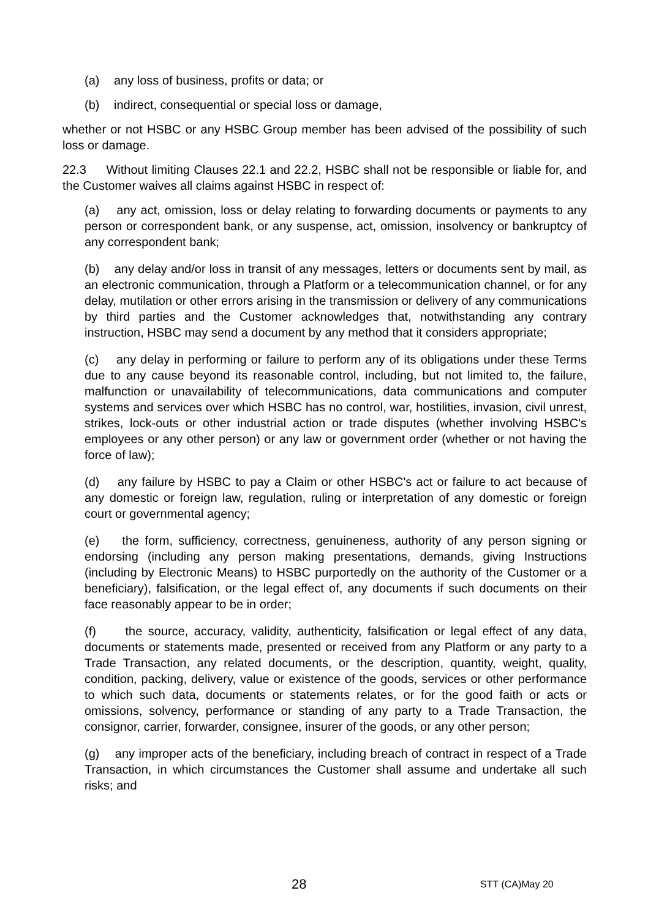(a) any loss of business, profits or data; or
(b) indirect, consequential or special loss or damage,
whether or not HSBC or any HSBC Group member has been advised of the possibility of such loss or damage.
22.3 Without limiting Clauses 22.1 and 22.2, HSBC shall not be responsible or liable for, and the Customer waives all claims against HSBC in respect of:
(a) any act, omission, loss or delay relating to forwarding documents or payments to any person or correspondent bank, or any suspense, act, omission, insolvency or bankruptcy of any correspondent bank;
(b) any delay and/or loss in transit of any messages, letters or documents sent by mail, as an electronic communication, through a Platform or a telecommunication channel, or for any delay, mutilation or other errors arising in the transmission or delivery of any communications by third parties and the Customer acknowledges that, notwithstanding any contrary instruction, HSBC may send a document by any method that it considers appropriate;
(c) any delay in performing or failure to perform any of its obligations under these Terms due to any cause beyond its reasonable control, including, but not limited to, the failure, malfunction or unavailability of telecommunications, data communications and computer systems and services over which HSBC has no control, war, hostilities, invasion, civil unrest, strikes, lock-outs or other industrial action or trade disputes (whether involving HSBC's employees or any other person) or any law or government order (whether or not having the force of law);
(d) any failure by HSBC to pay a Claim or other HSBC's act or failure to act because of any domestic or foreign law, regulation, ruling or interpretation of any domestic or foreign court or governmental agency;
(e) the form, sufficiency, correctness, genuineness, authority of any person signing or endorsing (including any person making presentations, demands, giving Instructions (including by Electronic Means) to HSBC purportedly on the authority of the Customer or a beneficiary), falsification, or the legal effect of, any documents if such documents on their face reasonably appear to be in order;
(f) the source, accuracy, validity, authenticity, falsification or legal effect of any data, documents or statements made, presented or received from any Platform or any party to a Trade Transaction, any related documents, or the description, quantity, weight, quality, condition, packing, delivery, value or existence of the goods, services or other performance to which such data, documents or statements relates, or for the good faith or acts or omissions, solvency, performance or standing of any party to a Trade Transaction, the consignor, carrier, forwarder, consignee, insurer of the goods, or any other person;
(g) any improper acts of the beneficiary, including breach of contract in respect of a Trade Transaction, in which circumstances the Customer shall assume and undertake all such risks; and
28 STT (CA)May 20